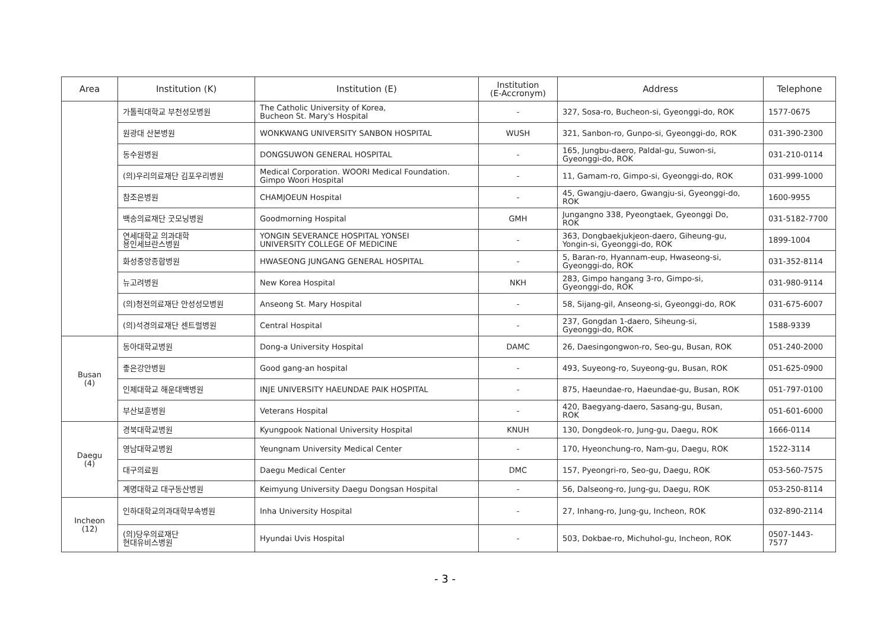| Area | Institution (K) | Institution (E) | Institution (E-Accronym) | Address | Telephone |
| --- | --- | --- | --- | --- | --- |
| | 가톨릭대학교 부천성모병원 | The Catholic University of Korea, Bucheon St. Mary's Hospital | - | 327, Sosa-ro, Bucheon-si, Gyeonggi-do, ROK | 1577-0675 |
| | 원광대 산본병원 | WONKWANG UNIVERSITY SANBON HOSPITAL | WUSH | 321, Sanbon-ro, Gunpo-si, Gyeonggi-do, ROK | 031-390-2300 |
| | 동수원병원 | DONGSUWON GENERAL HOSPITAL | - | 165, Jungbu-daero, Paldal-gu, Suwon-si, Gyeonggi-do, ROK | 031-210-0114 |
| | (의)우리의료재단 김포우리병원 | Medical Corporation. WOORI Medical Foundation. Gimpo Woori Hospital | - | 11, Gamam-ro, Gimpo-si, Gyeonggi-do, ROK | 031-999-1000 |
| | 참조은병원 | CHAMJOEUN Hospital | - | 45, Gwangju-daero, Gwangju-si, Gyeonggi-do, ROK | 1600-9955 |
| | 백송의료재단 굿모닝병원 | Goodmorning Hospital | GMH | Jungangno 338, Pyeongtaek, Gyeonggi Do, ROK | 031-5182-7700 |
| | 연세대학교 의과대학 용인세브란스병원 | YONGIN SEVERANCE HOSPITAL YONSEI UNIVERSITY COLLEGE OF MEDICINE | - | 363, Dongbaekjukjeon-daero, Giheung-gu, Yongin-si, Gyeonggi-do, ROK | 1899-1004 |
| | 화성중앙종합병원 | HWASEONG JUNGANG GENERAL HOSPITAL | - | 5, Baran-ro, Hyannam-eup, Hwaseong-si, Gyeonggi-do, ROK | 031-352-8114 |
| | 뉴고려병원 | New Korea Hospital | NKH | 283, Gimpo hangang 3-ro, Gimpo-si, Gyeonggi-do, ROK | 031-980-9114 |
| | (의)청전의료재단 안성성모병원 | Anseong St. Mary Hospital | - | 58, Sijang-gil, Anseong-si, Gyeonggi-do, ROK | 031-675-6007 |
| | (의)석경의료재단 센트럴병원 | Central Hospital | - | 237, Gongdan 1-daero, Siheung-si, Gyeonggi-do, ROK | 1588-9339 |
| Busan (4) | 동아대학교병원 | Dong-a University Hospital | DAMC | 26, Daesingongwon-ro, Seo-gu, Busan, ROK | 051-240-2000 |
| | 좋은강안병원 | Good gang-an hospital | - | 493, Suyeong-ro, Suyeong-gu, Busan, ROK | 051-625-0900 |
| | 인제대학교 해운대백병원 | INJE UNIVERSITY HAEUNDAE PAIK HOSPITAL | - | 875, Haeundae-ro, Haeundae-gu, Busan, ROK | 051-797-0100 |
| | 부산보훈병원 | Veterans Hospital | - | 420, Baegyang-daero, Sasang-gu, Busan, ROK | 051-601-6000 |
| Daegu (4) | 경북대학교병원 | Kyungpook National University Hospital | KNUH | 130, Dongdeok-ro, Jung-gu, Daegu, ROK | 1666-0114 |
| | 영남대학교병원 | Yeungnam University Medical Center | - | 170, Hyeonchung-ro, Nam-gu, Daegu, ROK | 1522-3114 |
| | 대구의료원 | Daegu Medical Center | DMC | 157, Pyeongri-ro, Seo-gu, Daegu, ROK | 053-560-7575 |
| | 계명대학교 대구동산병원 | Keimyung University Daegu Dongsan Hospital | - | 56, Dalseong-ro, Jung-gu, Daegu, ROK | 053-250-8114 |
| Incheon (12) | 인하대학교의과대학부속병원 | Inha University Hospital | - | 27, Inhang-ro, Jung-gu, Incheon, ROK | 032-890-2114 |
| | (의)당우의료재단 현대유비스병원 | Hyundai Uvis Hospital | - | 503, Dokbae-ro, Michuhol-gu, Incheon, ROK | 0507-1443-7577 |
- 3 -